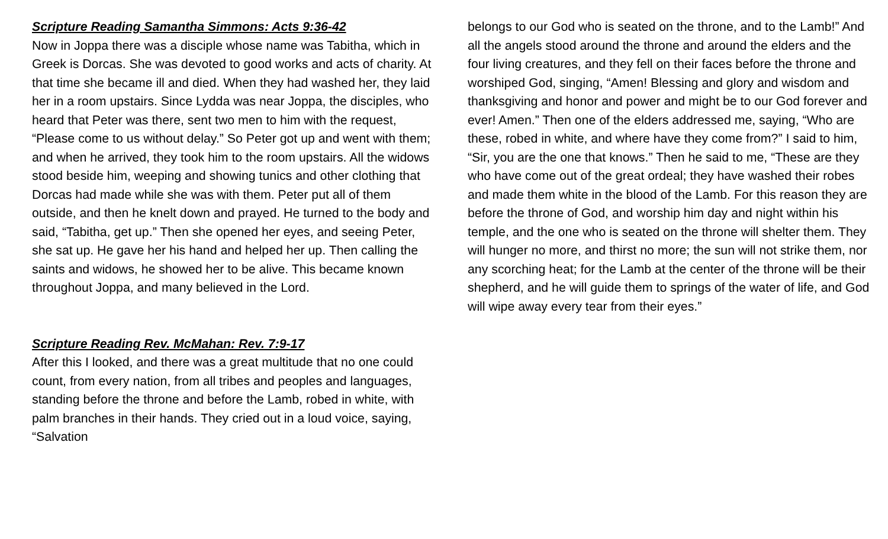Scripture Reading Samantha Simmons: Acts 9:36-42
Now in Joppa there was a disciple whose name was Tabitha, which in Greek is Dorcas. She was devoted to good works and acts of charity. At that time she became ill and died. When they had washed her, they laid her in a room upstairs. Since Lydda was near Joppa, the disciples, who heard that Peter was there, sent two men to him with the request, “Please come to us without delay.” So Peter got up and went with them; and when he arrived, they took him to the room upstairs. All the widows stood beside him, weeping and showing tunics and other clothing that Dorcas had made while she was with them. Peter put all of them outside, and then he knelt down and prayed. He turned to the body and said, “Tabitha, get up.” Then she opened her eyes, and seeing Peter, she sat up. He gave her his hand and helped her up. Then calling the saints and widows, he showed her to be alive. This became known throughout Joppa, and many believed in the Lord.
Scripture Reading Rev. McMahan: Rev. 7:9-17
After this I looked, and there was a great multitude that no one could count, from every nation, from all tribes and peoples and languages, standing before the throne and before the Lamb, robed in white, with palm branches in their hands. They cried out in a loud voice, saying, “Salvation
belongs to our God who is seated on the throne, and to the Lamb!” And all the angels stood around the throne and around the elders and the four living creatures, and they fell on their faces before the throne and worshiped God, singing, “Amen! Blessing and glory and wisdom and thanksgiving and honor and power and might be to our God forever and ever! Amen.” Then one of the elders addressed me, saying, “Who are these, robed in white, and where have they come from?” I said to him, “Sir, you are the one that knows.” Then he said to me, “These are they who have come out of the great ordeal; they have washed their robes and made them white in the blood of the Lamb. For this reason they are before the throne of God, and worship him day and night within his temple, and the one who is seated on the throne will shelter them. They will hunger no more, and thirst no more; the sun will not strike them, nor any scorching heat; for the Lamb at the center of the throne will be their shepherd, and he will guide them to springs of the water of life, and God will wipe away every tear from their eyes.”